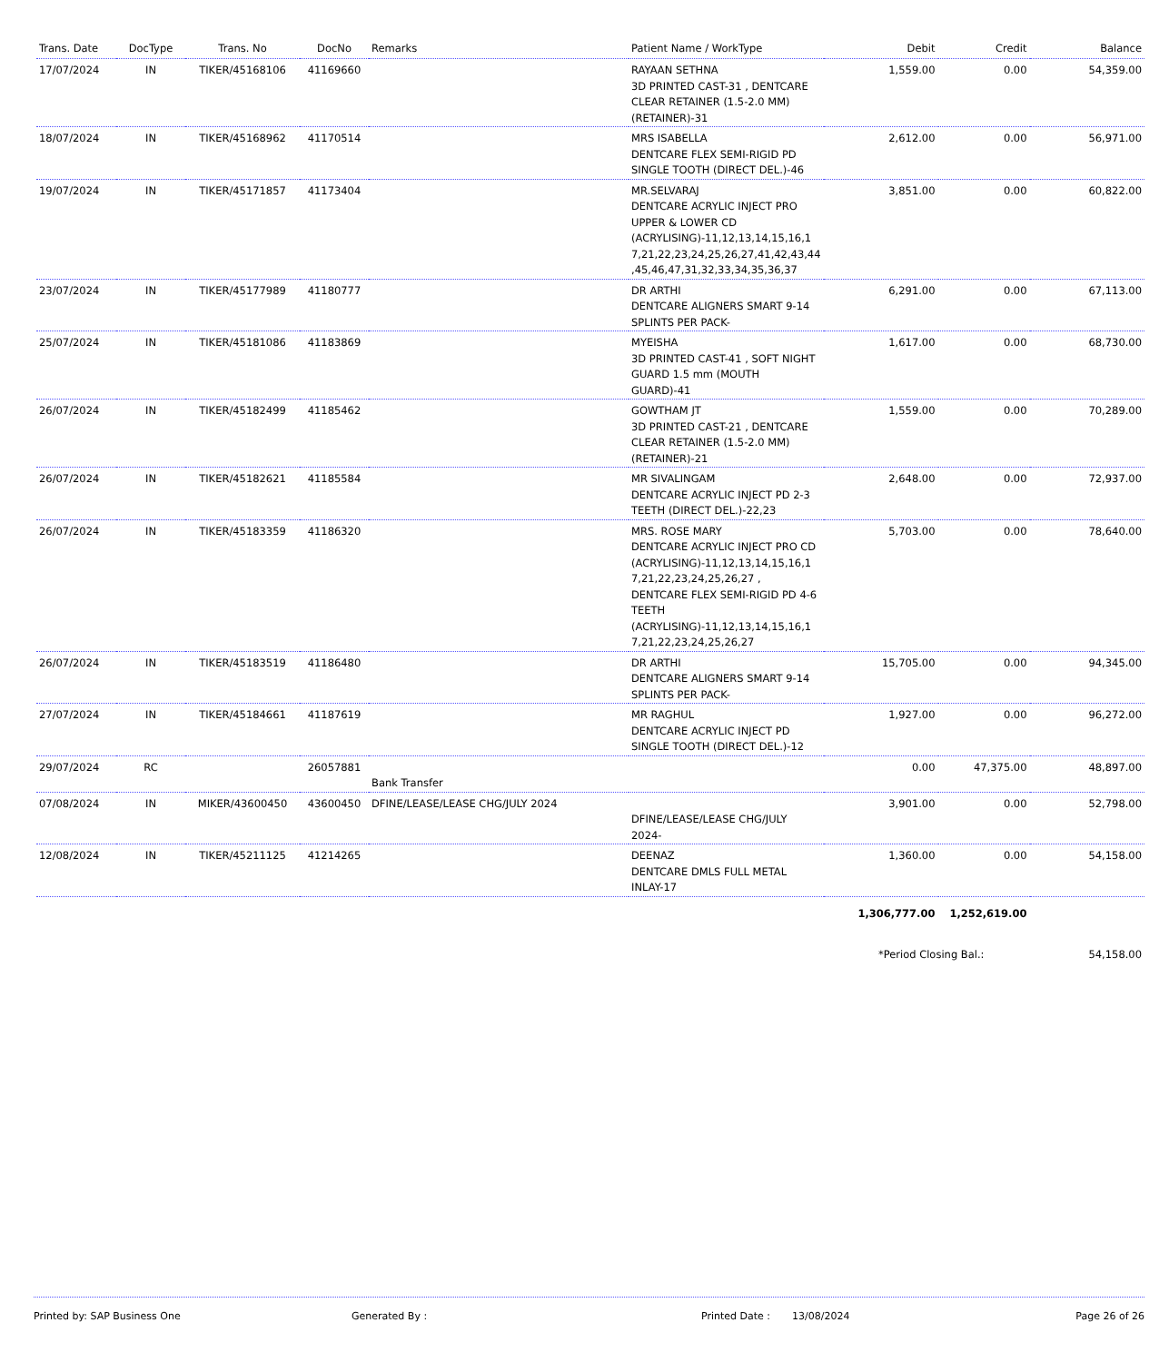| Trans. Date | DocType | Trans. No | DocNo | Remarks | Patient Name / WorkType | Debit | Credit | Balance |
| --- | --- | --- | --- | --- | --- | --- | --- | --- |
| 17/07/2024 | IN | TIKER/45168106 | 41169660 | | RAYAAN SETHNA 3D PRINTED CAST-31 , DENTCARE CLEAR RETAINER (1.5-2.0 MM) (RETAINER)-31 | 1,559.00 | 0.00 | 54,359.00 |
| 18/07/2024 | IN | TIKER/45168962 | 41170514 | | MRS ISABELLA DENTCARE FLEX SEMI-RIGID PD SINGLE TOOTH (DIRECT DEL.)-46 | 2,612.00 | 0.00 | 56,971.00 |
| 19/07/2024 | IN | TIKER/45171857 | 41173404 | | MR.SELVARAJ DENTCARE ACRYLIC INJECT PRO UPPER & LOWER CD (ACRYLISING)-11,12,13,14,15,16,1 7,21,22,23,24,25,26,27,41,42,43,44 ,45,46,47,31,32,33,34,35,36,37 | 3,851.00 | 0.00 | 60,822.00 |
| 23/07/2024 | IN | TIKER/45177989 | 41180777 | | DR ARTHI DENTCARE ALIGNERS SMART 9-14 SPLINTS PER PACK- | 6,291.00 | 0.00 | 67,113.00 |
| 25/07/2024 | IN | TIKER/45181086 | 41183869 | | MYEISHA 3D PRINTED CAST-41 , SOFT NIGHT GUARD 1.5 mm (MOUTH GUARD)-41 | 1,617.00 | 0.00 | 68,730.00 |
| 26/07/2024 | IN | TIKER/45182499 | 41185462 | | GOWTHAM JT 3D PRINTED CAST-21 , DENTCARE CLEAR RETAINER (1.5-2.0 MM) (RETAINER)-21 | 1,559.00 | 0.00 | 70,289.00 |
| 26/07/2024 | IN | TIKER/45182621 | 41185584 | | MR SIVALINGAM DENTCARE ACRYLIC INJECT PD 2-3 TEETH (DIRECT DEL.)-22,23 | 2,648.00 | 0.00 | 72,937.00 |
| 26/07/2024 | IN | TIKER/45183359 | 41186320 | | MRS. ROSE MARY DENTCARE ACRYLIC INJECT PRO CD (ACRYLISING)-11,12,13,14,15,16,1 7,21,22,23,24,25,26,27 , DENTCARE FLEX SEMI-RIGID PD 4-6 TEETH (ACRYLISING)-11,12,13,14,15,16,1 7,21,22,23,24,25,26,27 | 5,703.00 | 0.00 | 78,640.00 |
| 26/07/2024 | IN | TIKER/45183519 | 41186480 | | DR ARTHI DENTCARE ALIGNERS SMART 9-14 SPLINTS PER PACK- | 15,705.00 | 0.00 | 94,345.00 |
| 27/07/2024 | IN | TIKER/45184661 | 41187619 | | MR RAGHUL DENTCARE ACRYLIC INJECT PD SINGLE TOOTH (DIRECT DEL.)-12 | 1,927.00 | 0.00 | 96,272.00 |
| 29/07/2024 | RC | | 26057881 | Bank Transfer | | 0.00 | 47,375.00 | 48,897.00 |
| 07/08/2024 | IN | MIKER/43600450 | 43600450 | DFINE/LEASE/LEASE CHG/JULY 2024 | DFINE/LEASE/LEASE CHG/JULY 2024- | 3,901.00 | 0.00 | 52,798.00 |
| 12/08/2024 | IN | TIKER/45211125 | 41214265 | | DEENAZ DENTCARE DMLS FULL METAL INLAY-17 | 1,360.00 | 0.00 | 54,158.00 |
| | | | | | | 1,306,777.00 | 1,252,619.00 | |
| | | | | | | *Period Closing Bal.: | | 54,158.00 |
Printed by: SAP Business One Generated By : Printed Date : 13/08/2024 Page 26 of 26